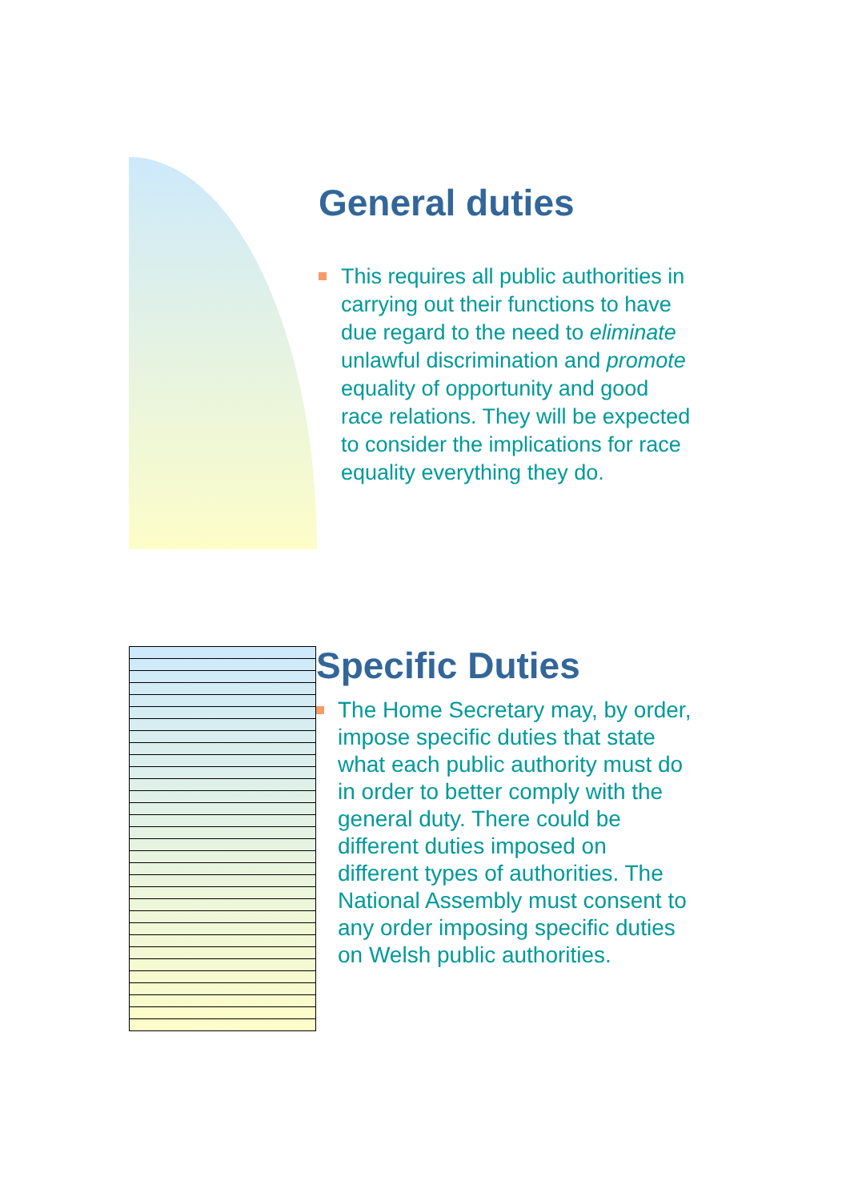General duties
This requires all public authorities in carrying out their functions to have due regard to the need to eliminate unlawful discrimination and promote equality of opportunity and good race relations. They will be expected to consider the implications for race equality everything they do.
Specific Duties
The Home Secretary may, by order, impose specific duties that state what each public authority must do in order to better comply with the general duty. There could be different duties imposed on different types of authorities. The National Assembly must consent to any order imposing specific duties on Welsh public authorities.